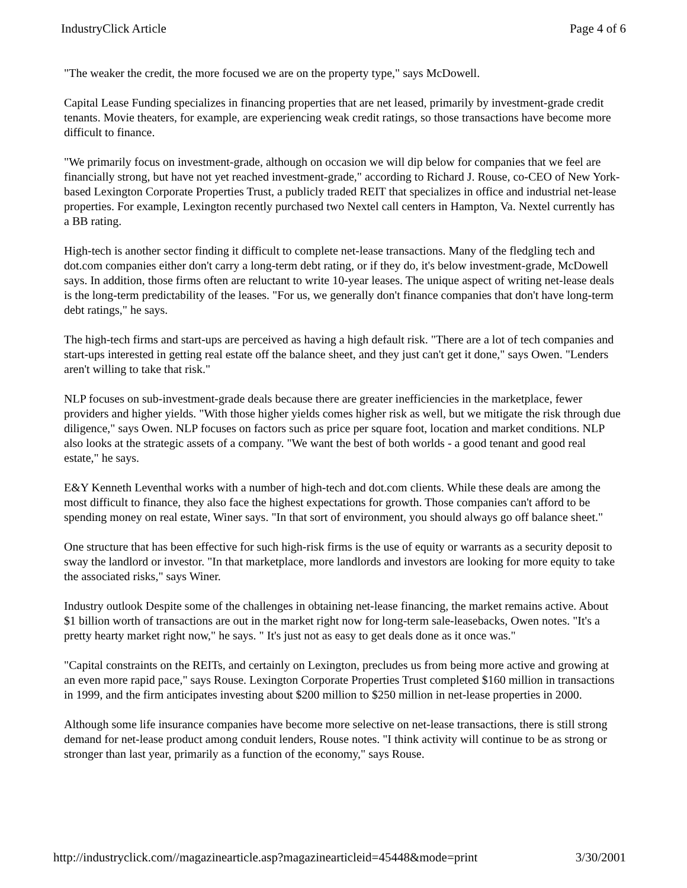IndustryClick Article Page 4 of 6
"The weaker the credit, the more focused we are on the property type," says McDowell.
Capital Lease Funding specializes in financing properties that are net leased, primarily by investment-grade credit tenants. Movie theaters, for example, are experiencing weak credit ratings, so those transactions have become more difficult to finance.
"We primarily focus on investment-grade, although on occasion we will dip below for companies that we feel are financially strong, but have not yet reached investment-grade," according to Richard J. Rouse, co-CEO of New York-based Lexington Corporate Properties Trust, a publicly traded REIT that specializes in office and industrial net-lease properties. For example, Lexington recently purchased two Nextel call centers in Hampton, Va. Nextel currently has a BB rating.
High-tech is another sector finding it difficult to complete net-lease transactions. Many of the fledgling tech and dot.com companies either don't carry a long-term debt rating, or if they do, it's below investment-grade, McDowell says. In addition, those firms often are reluctant to write 10-year leases. The unique aspect of writing net-lease deals is the long-term predictability of the leases. "For us, we generally don't finance companies that don't have long-term debt ratings," he says.
The high-tech firms and start-ups are perceived as having a high default risk. "There are a lot of tech companies and start-ups interested in getting real estate off the balance sheet, and they just can't get it done," says Owen. "Lenders aren't willing to take that risk."
NLP focuses on sub-investment-grade deals because there are greater inefficiencies in the marketplace, fewer providers and higher yields. "With those higher yields comes higher risk as well, but we mitigate the risk through due diligence," says Owen. NLP focuses on factors such as price per square foot, location and market conditions. NLP also looks at the strategic assets of a company. "We want the best of both worlds - a good tenant and good real estate," he says.
E&Y Kenneth Leventhal works with a number of high-tech and dot.com clients. While these deals are among the most difficult to finance, they also face the highest expectations for growth. Those companies can't afford to be spending money on real estate, Winer says. "In that sort of environment, you should always go off balance sheet."
One structure that has been effective for such high-risk firms is the use of equity or warrants as a security deposit to sway the landlord or investor. "In that marketplace, more landlords and investors are looking for more equity to take the associated risks," says Winer.
Industry outlook Despite some of the challenges in obtaining net-lease financing, the market remains active. About $1 billion worth of transactions are out in the market right now for long-term sale-leasebacks, Owen notes. "It's a pretty hearty market right now," he says. " It's just not as easy to get deals done as it once was."
"Capital constraints on the REITs, and certainly on Lexington, precludes us from being more active and growing at an even more rapid pace," says Rouse. Lexington Corporate Properties Trust completed $160 million in transactions in 1999, and the firm anticipates investing about $200 million to $250 million in net-lease properties in 2000.
Although some life insurance companies have become more selective on net-lease transactions, there is still strong demand for net-lease product among conduit lenders, Rouse notes. "I think activity will continue to be as strong or stronger than last year, primarily as a function of the economy," says Rouse.
http://industryclick.com//magazinearticle.asp?magazinearticleid=45448&mode=print 3/30/2001